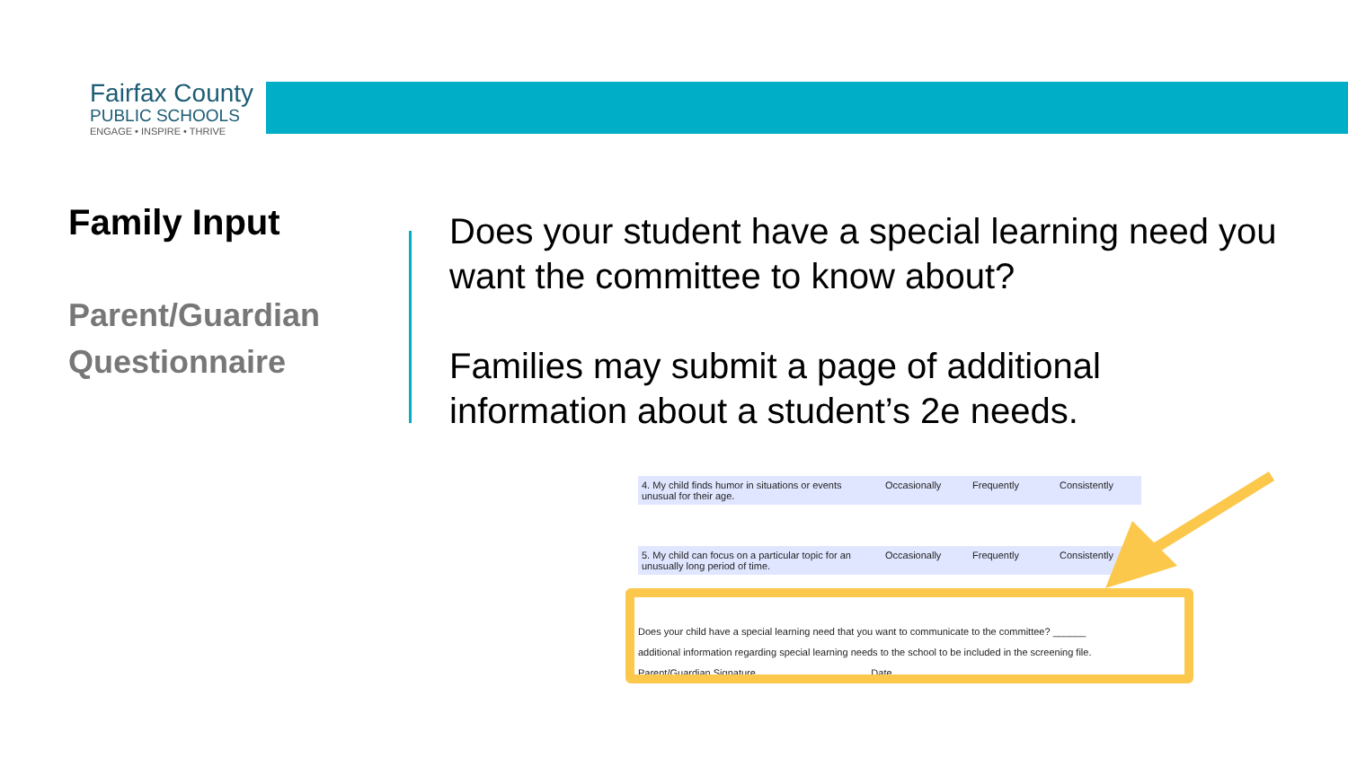Fairfax County
PUBLIC SCHOOLS
ENGAGE • INSPIRE • THRIVE
Family Input
Parent/Guardian Questionnaire
Does your student have a special learning need you want the committee to know about?
Families may submit a page of additional information about a student’s 2e needs.
4. My child finds humor in situations or events unusual for their age. Occasionally Frequently Consistently
5. My child can focus on a particular topic for an unusually long period of time. Occasionally Frequently Consistently
Does your child have a special learning need that you want to communicate to the committee? ______
additional information regarding special learning needs to the school to be included in the screening file.
Parent/Guardian Signature ____________________ Date __________